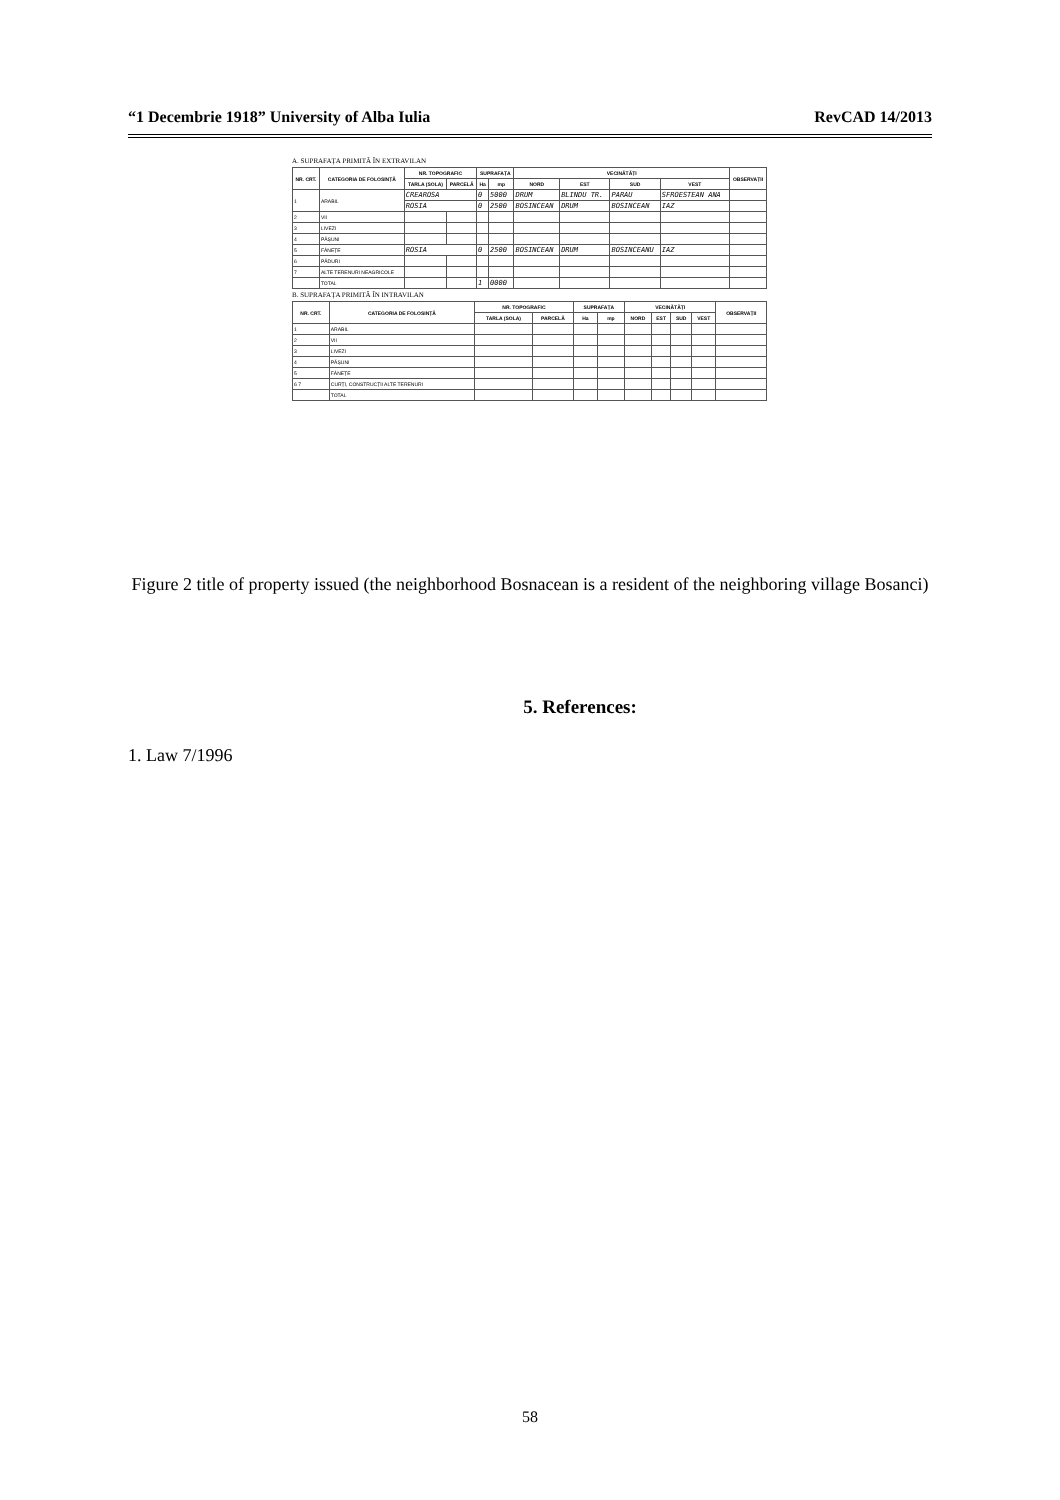“1 Decembrie 1918” University of Alba Iulia RevCAD 14/2013
A. SUPRAFAȚA PRIMITĂ ÎN EXTRAVILAN
| NR. CRT. | CATEGORIA DE FOLOSINȚĂ | NR. TOPOGRAFIC | | SUPRAFAȚA | | VECINĂTĂȚI | | | | OBSERVAȚII |
| --- | --- | --- | --- | --- | --- | --- | --- | --- | --- | --- |
| | | TARLA (SOLA) | PARCELĂ | Ha | mp | NORD | EST | SUD | VEST | |
| 1 | ARABIL | CREAROSA | | 0 | 5000 | DRUM | BLINDU TR. | PARAU | SFROESTEAN ANA | |
| | | ROSIA | | 0 | 2500 | BOSINCEAN | DRUM | BOSINCEAN | IAZ | |
| 2 | VII | | | | | | | | | |
| 3 | LIVEZI | | | | | | | | | |
| 4 | PĂȘUNI | | | | | | | | | |
| 5 | FÂNEȚE | ROSIA | | 0 | 2500 | BOSINCEAN | DRUM | BOSINCEANU | IAZ | |
| 6 | PĂDURI | | | | | | | | | |
| 7 | ALTE TERENURI NEAGRICOLE | | | | | | | | | |
| | TOTAL | | | 1 | 0000 | | | | | |
B. SUPRAFAȚA PRIMITĂ ÎN INTRAVILAN
| NR. CRT. | CATEGORIA DE FOLOSINȚĂ | NR. TOPOGRAFIC | | SUPRAFAȚA | | VECINĂTĂȚI | | | | OBSERVAȚII |
| --- | --- | --- | --- | --- | --- | --- | --- | --- | --- | --- |
| | | TARLA (SOLA) | PARCELĂ | Ha | mp | NORD | EST | SUD | VEST | |
| 1 | ARABIL | | | | | | | | | |
| 2 | VII | | | | | | | | | |
| 3 | LIVEZI | | | | | | | | | |
| 4 | PĂȘUNI | | | | | | | | | |
| 5 | FÂNEȚE | | | | | | | | | |
| 6 7 | CURȚI, CONSTRUCȚII ALTE TERENURI | | | | | | | | | |
| | TOTAL | | | | | | | | | |
Figure 2 title of property issued (the neighborhood Bosnacean is a resident of the neighboring village Bosanci)
5. References:
1. Law 7/1996
58